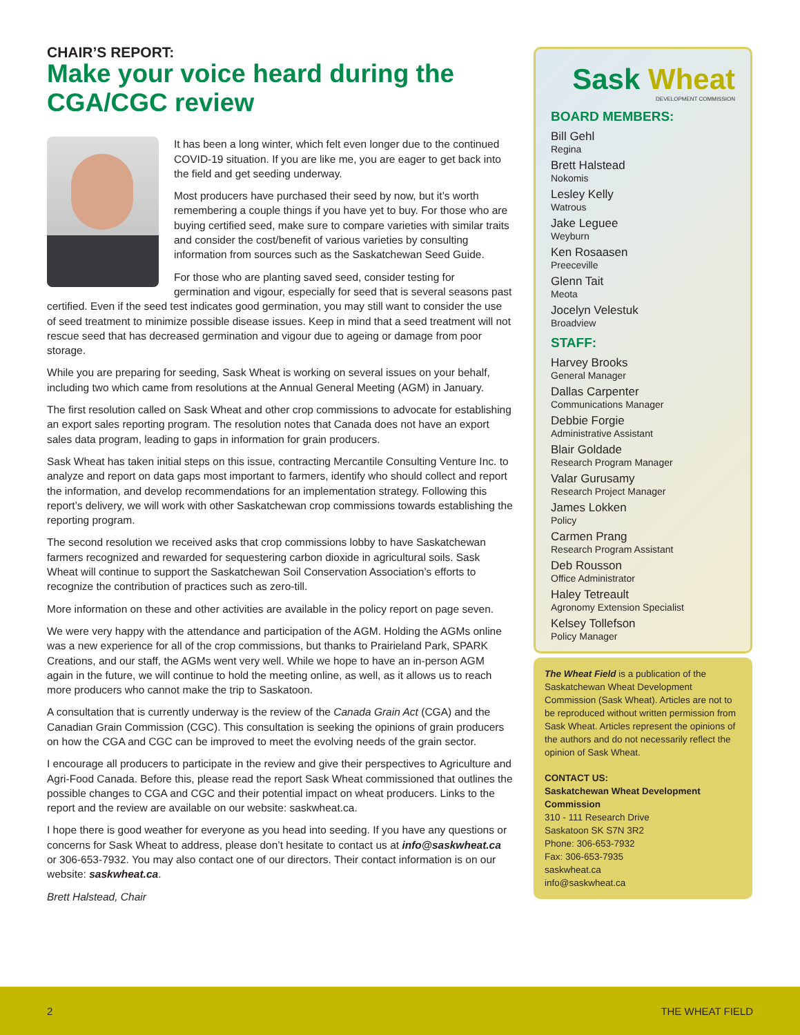CHAIR’S REPORT:
Make your voice heard during the CGA/CGC review
It has been a long winter, which felt even longer due to the continued COVID-19 situation. If you are like me, you are eager to get back into the field and get seeding underway.
Most producers have purchased their seed by now, but it’s worth remembering a couple things if you have yet to buy. For those who are buying certified seed, make sure to compare varieties with similar traits and consider the cost/benefit of various varieties by consulting information from sources such as the Saskatchewan Seed Guide.
For those who are planting saved seed, consider testing for germination and vigour, especially for seed that is several seasons past certified. Even if the seed test indicates good germination, you may still want to consider the use of seed treatment to minimize possible disease issues. Keep in mind that a seed treatment will not rescue seed that has decreased germination and vigour due to ageing or damage from poor storage.
While you are preparing for seeding, Sask Wheat is working on several issues on your behalf, including two which came from resolutions at the Annual General Meeting (AGM) in January.
The first resolution called on Sask Wheat and other crop commissions to advocate for establishing an export sales reporting program. The resolution notes that Canada does not have an export sales data program, leading to gaps in information for grain producers.
Sask Wheat has taken initial steps on this issue, contracting Mercantile Consulting Venture Inc. to analyze and report on data gaps most important to farmers, identify who should collect and report the information, and develop recommendations for an implementation strategy. Following this report’s delivery, we will work with other Saskatchewan crop commissions towards establishing the reporting program.
The second resolution we received asks that crop commissions lobby to have Saskatchewan farmers recognized and rewarded for sequestering carbon dioxide in agricultural soils. Sask Wheat will continue to support the Saskatchewan Soil Conservation Association’s efforts to recognize the contribution of practices such as zero-till.
More information on these and other activities are available in the policy report on page seven.
We were very happy with the attendance and participation of the AGM. Holding the AGMs online was a new experience for all of the crop commissions, but thanks to Prairieland Park, SPARK Creations, and our staff, the AGMs went very well. While we hope to have an in-person AGM again in the future, we will continue to hold the meeting online, as well, as it allows us to reach more producers who cannot make the trip to Saskatoon.
A consultation that is currently underway is the review of the Canada Grain Act (CGA) and the Canadian Grain Commission (CGC). This consultation is seeking the opinions of grain producers on how the CGA and CGC can be improved to meet the evolving needs of the grain sector.
I encourage all producers to participate in the review and give their perspectives to Agriculture and Agri-Food Canada. Before this, please read the report Sask Wheat commissioned that outlines the possible changes to CGA and CGC and their potential impact on wheat producers. Links to the report and the review are available on our website: saskwheat.ca.
I hope there is good weather for everyone as you head into seeding. If you have any questions or concerns for Sask Wheat to address, please don’t hesitate to contact us at info@saskwheat.ca or 306-653-7932. You may also contact one of our directors. Their contact information is on our website: saskwheat.ca.
Brett Halstead, Chair
Sask Wheat
DEVELOPMENT COMMISSION
BOARD MEMBERS:
Bill Gehl
Regina
Brett Halstead
Nokomis
Lesley Kelly
Watrous
Jake Leguee
Weyburn
Ken Rosaasen
Preeceville
Glenn Tait
Meota
Jocelyn Velestuk
Broadview
STAFF:
Harvey Brooks
General Manager
Dallas Carpenter
Communications Manager
Debbie Forgie
Administrative Assistant
Blair Goldade
Research Program Manager
Valar Gurusamy
Research Project Manager
James Lokken
Policy
Carmen Prang
Research Program Assistant
Deb Rousson
Office Administrator
Haley Tetreault
Agronomy Extension Specialist
Kelsey Tollefson
Policy Manager
The Wheat Field is a publication of the Saskatchewan Wheat Development Commission (Sask Wheat). Articles are not to be reproduced without written permission from Sask Wheat. Articles represent the opinions of the authors and do not necessarily reflect the opinion of Sask Wheat.
CONTACT US:
Saskatchewan Wheat Development Commission
310 - 111 Research Drive
Saskatoon SK S7N 3R2
Phone: 306-653-7932
Fax: 306-653-7935
saskwheat.ca
info@saskwheat.ca
2 THE WHEAT FIELD